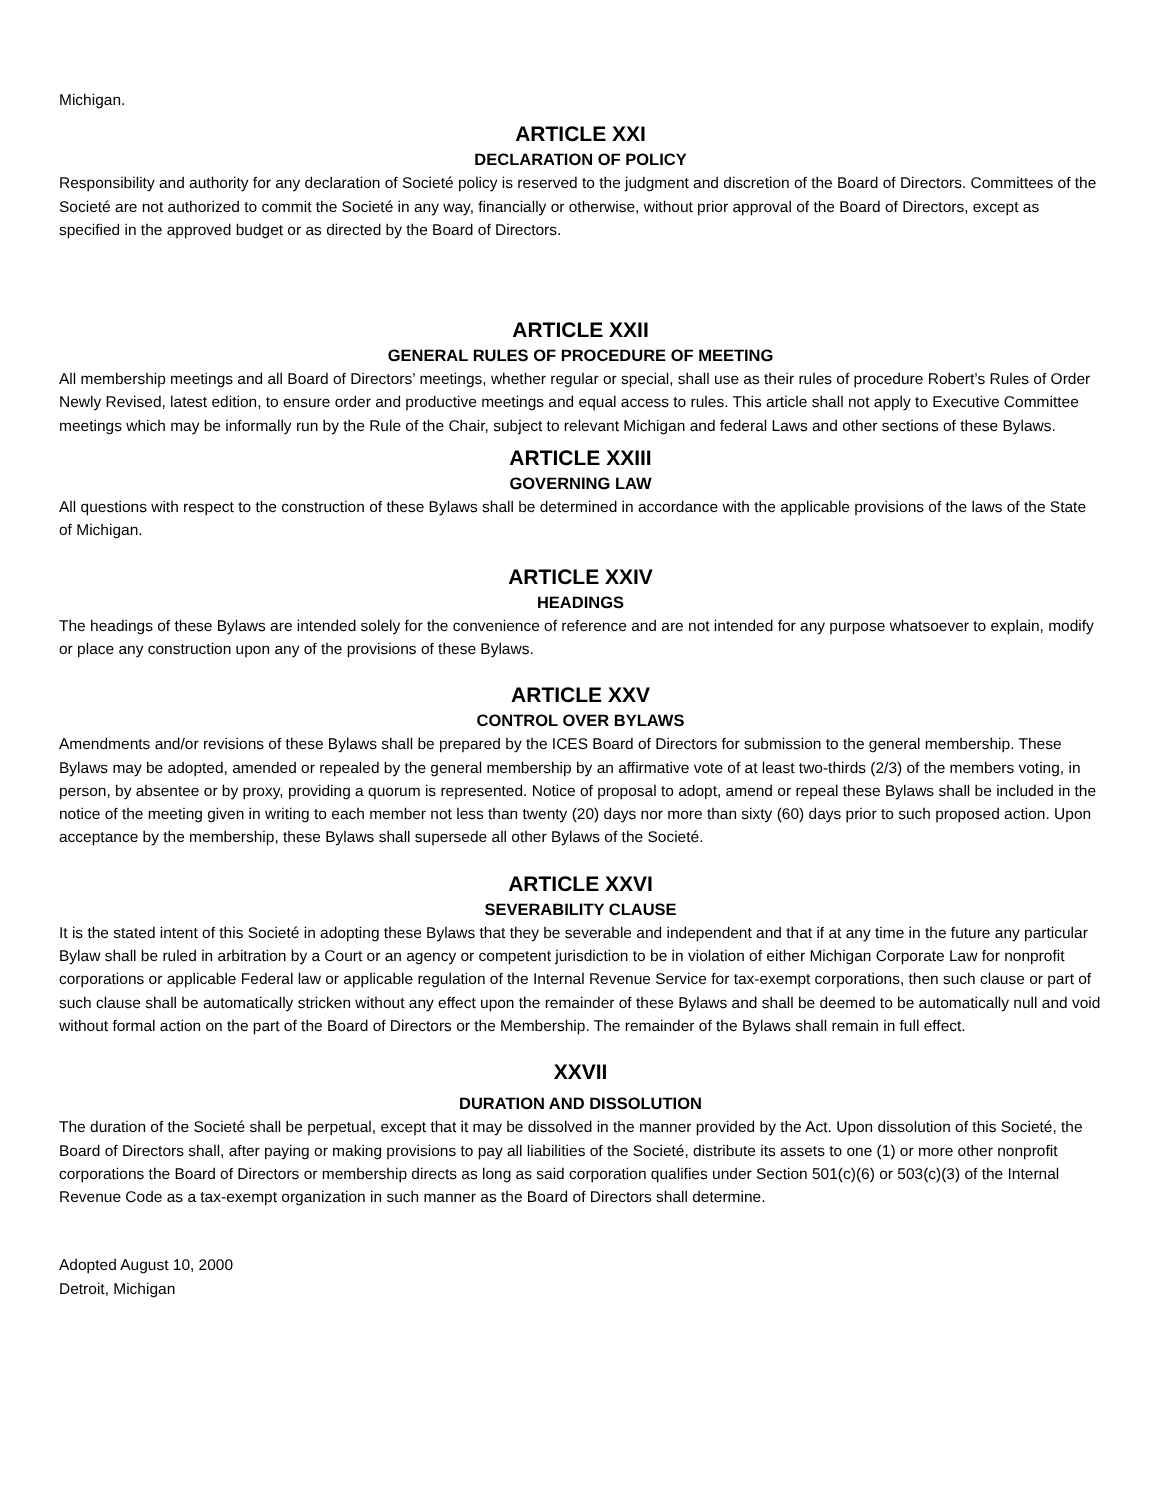Michigan.
ARTICLE XXI
DECLARATION OF POLICY
Responsibility and authority for any declaration of Societé policy is reserved to the judgment and discretion of the Board of Directors. Committees of the Societé are not authorized to commit the Societé in any way, financially or otherwise, without prior approval of the Board of Directors, except as specified in the approved budget or as directed by the Board of Directors.
ARTICLE XXII
GENERAL RULES OF PROCEDURE OF MEETING
All membership meetings and all Board of Directors’ meetings, whether regular or special, shall use as their rules of procedure Robert’s Rules of Order Newly Revised, latest edition, to ensure order and productive meetings and equal access to rules. This article shall not apply to Executive Committee meetings which may be informally run by the Rule of the Chair, subject to relevant Michigan and federal Laws and other sections of these Bylaws.
ARTICLE XXIII
GOVERNING LAW
All questions with respect to the construction of these Bylaws shall be determined in accordance with the applicable provisions of the laws of the State of Michigan.
ARTICLE XXIV
HEADINGS
The headings of these Bylaws are intended solely for the convenience of reference and are not intended for any purpose whatsoever to explain, modify or place any construction upon any of the provisions of these Bylaws.
ARTICLE XXV
CONTROL OVER BYLAWS
Amendments and/or revisions of these Bylaws shall be prepared by the ICES Board of Directors for submission to the general membership. These Bylaws may be adopted, amended or repealed by the general membership by an affirmative vote of at least two-thirds (2/3) of the members voting, in person, by absentee or by proxy, providing a quorum is represented. Notice of proposal to adopt, amend or repeal these Bylaws shall be included in the notice of the meeting given in writing to each member not less than twenty (20) days nor more than sixty (60) days prior to such proposed action. Upon acceptance by the membership, these Bylaws shall supersede all other Bylaws of the Societé.
ARTICLE XXVI
SEVERABILITY CLAUSE
It is the stated intent of this Societé in adopting these Bylaws that they be severable and independent and that if at any time in the future any particular Bylaw shall be ruled in arbitration by a Court or an agency or competent jurisdiction to be in violation of either Michigan Corporate Law for nonprofit corporations or applicable Federal law or applicable regulation of the Internal Revenue Service for tax-exempt corporations, then such clause or part of such clause shall be automatically stricken without any effect upon the remainder of these Bylaws and shall be deemed to be automatically null and void without formal action on the part of the Board of Directors or the Membership. The remainder of the Bylaws shall remain in full effect.
XXVII
DURATION AND DISSOLUTION
The duration of the Societé shall be perpetual, except that it may be dissolved in the manner provided by the Act. Upon dissolution of this Societé, the Board of Directors shall, after paying or making provisions to pay all liabilities of the Societé, distribute its assets to one (1) or more other nonprofit corporations the Board of Directors or membership directs as long as said corporation qualifies under Section 501(c)(6) or 503(c)(3) of the Internal Revenue Code as a tax-exempt organization in such manner as the Board of Directors shall determine.
Adopted August 10, 2000
Detroit, Michigan